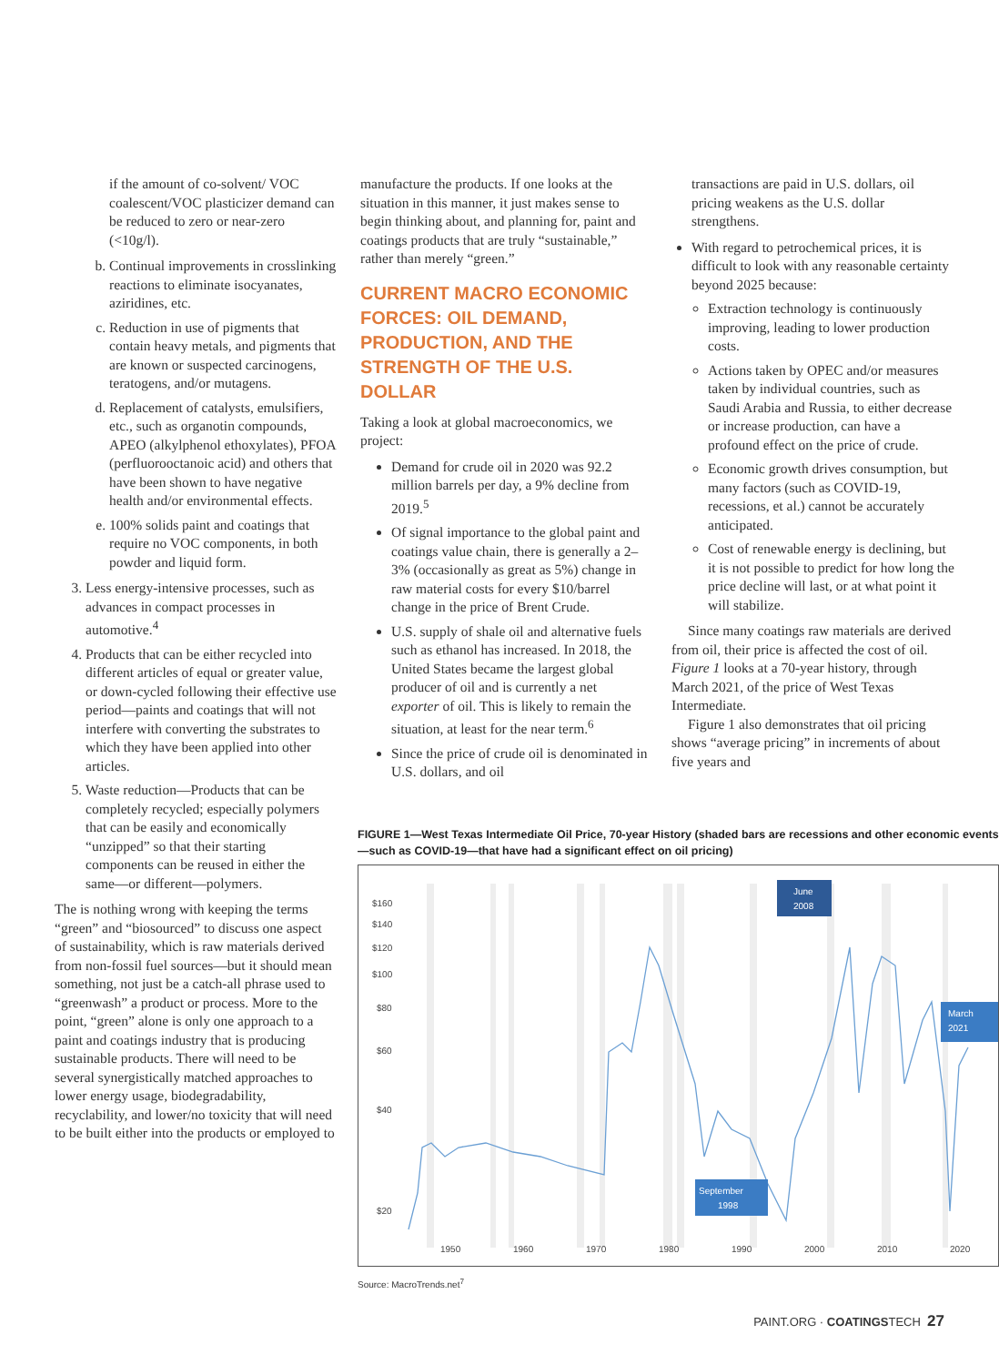if the amount of co-solvent/ VOC coalescent/VOC plasticizer demand can be reduced to zero or near-zero (<10g/l).
b. Continual improvements in crosslinking reactions to eliminate isocyanates, aziridines, etc.
c. Reduction in use of pigments that contain heavy metals, and pigments that are known or suspected carcinogens, teratogens, and/or mutagens.
d. Replacement of catalysts, emulsifiers, etc., such as organotin compounds, APEO (alkylphenol ethoxylates), PFOA (perfluorooctanoic acid) and others that have been shown to have negative health and/or environmental effects.
e. 100% solids paint and coatings that require no VOC components, in both powder and liquid form.
3. Less energy-intensive processes, such as advances in compact processes in automotive.<sup>4</sup>
4. Products that can be either recycled into different articles of equal or greater value, or down-cycled following their effective use period—paints and coatings that will not interfere with converting the substrates to which they have been applied into other articles.
5. Waste reduction—Products that can be completely recycled; especially polymers that can be easily and economically “unzipped” so that their starting components can be reused in either the same—or different—polymers.
The is nothing wrong with keeping the terms “green” and “biosourced” to discuss one aspect of sustainability, which is raw materials derived from non-fossil fuel sources—but it should mean something, not just be a catch-all phrase used to “greenwash” a product or process. More to the point, “green” alone is only one approach to a paint and coatings industry that is producing sustainable products. There will need to be several synergistically matched approaches to lower energy usage, biodegradability, recyclability, and lower/no toxicity that will need to be built either into the products or employed to
manufacture the products. If one looks at the situation in this manner, it just makes sense to begin thinking about, and planning for, paint and coatings products that are truly “sustainable,” rather than merely “green.”
CURRENT MACRO ECONOMIC FORCES: OIL DEMAND, PRODUCTION, AND THE STRENGTH OF THE U.S. DOLLAR
Taking a look at global macroeconomics, we project:
Demand for crude oil in 2020 was 92.2 million barrels per day, a 9% decline from 2019.<sup>5</sup>
Of signal importance to the global paint and coatings value chain, there is generally a 2–3% (occasionally as great as 5%) change in raw material costs for every $10/barrel change in the price of Brent Crude.
U.S. supply of shale oil and alternative fuels such as ethanol has increased. In 2018, the United States became the largest global producer of oil and is currently a net exporter of oil. This is likely to remain the situation, at least for the near term.<sup>6</sup>
Since the price of crude oil is denominated in U.S. dollars, and oil
transactions are paid in U.S. dollars, oil pricing weakens as the U.S. dollar strengthens.
With regard to petrochemical prices, it is difficult to look with any reasonable certainty beyond 2025 because:
Extraction technology is continuously improving, leading to lower production costs.
Actions taken by OPEC and/or measures taken by individual countries, such as Saudi Arabia and Russia, to either decrease or increase production, can have a profound effect on the price of crude.
Economic growth drives consumption, but many factors (such as COVID-19, recessions, et al.) cannot be accurately anticipated.
Cost of renewable energy is declining, but it is not possible to predict for how long the price decline will last, or at what point it will stabilize.
Since many coatings raw materials are derived from oil, their price is affected the cost of oil. Figure 1 looks at a 70-year history, through March 2021, of the price of West Texas Intermediate.
Figure 1 also demonstrates that oil pricing shows “average pricing” in increments of about five years and
FIGURE 1—West Texas Intermediate Oil Price, 70-year History (shaded bars are recessions and other economic events—such as COVID-19—that have had a significant effect on oil pricing)
$160
$140
$120
$100
$80
$60
$40
$20
1950
1960
1970
1980
1990
2000
2010
2020
June
2008
March
2021
September
1998
Source: MacroTrends.net<sup>7</sup>
PAINT.ORG · COATINGSTECH 27